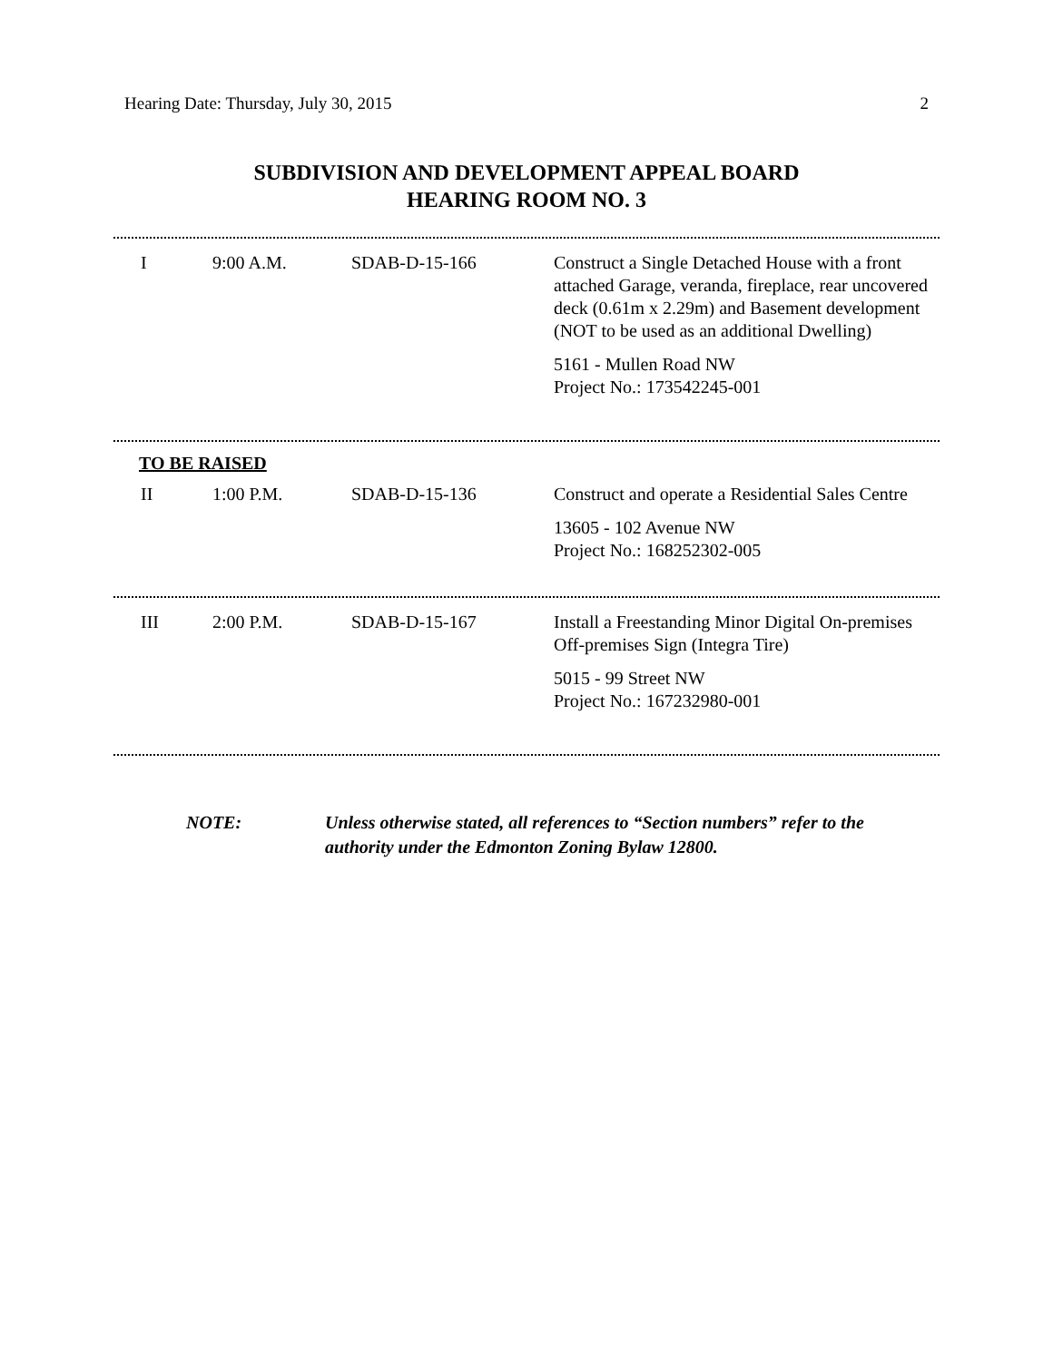Hearing Date: Thursday, July 30, 2015 2
SUBDIVISION AND DEVELOPMENT APPEAL BOARD
HEARING ROOM NO. 3
| I | 9:00 A.M. | SDAB-D-15-166 | Construct a Single Detached House with a front attached Garage, veranda, fireplace, rear uncovered deck (0.61m x 2.29m) and Basement development (NOT to be used as an additional Dwelling) 5161 - Mullen Road NW Project No.: 173542245-001 |
TO BE RAISED
| II | 1:00 P.M. | SDAB-D-15-136 | Construct and operate a Residential Sales Centre 13605 - 102 Avenue NW Project No.: 168252302-005 |
| III | 2:00 P.M. | SDAB-D-15-167 | Install a Freestanding Minor Digital On-premises Off-premises Sign (Integra Tire) 5015 - 99 Street NW Project No.: 167232980-001 |
NOTE: Unless otherwise stated, all references to “Section numbers” refer to the authority under the Edmonton Zoning Bylaw 12800.